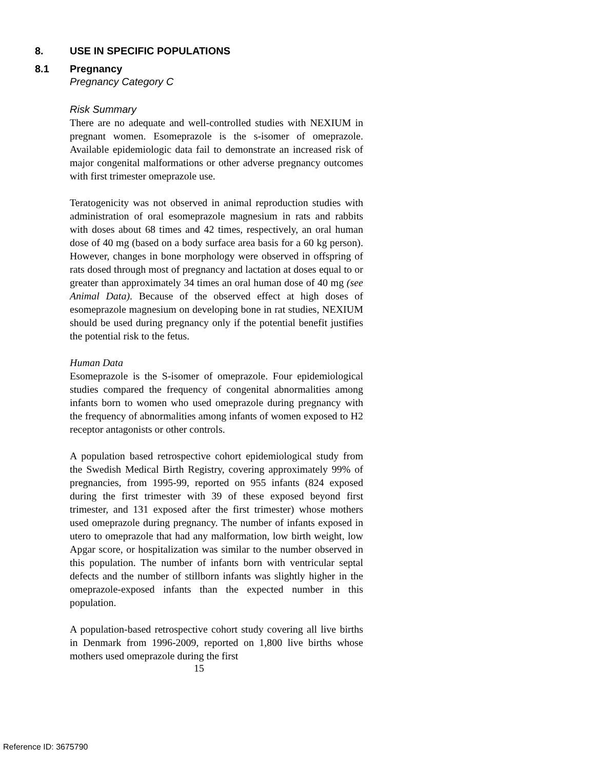8. USE IN SPECIFIC POPULATIONS
8.1 Pregnancy
Pregnancy Category C
Risk Summary
There are no adequate and well-controlled studies with NEXIUM in pregnant women. Esomeprazole is the s-isomer of omeprazole. Available epidemiologic data fail to demonstrate an increased risk of major congenital malformations or other adverse pregnancy outcomes with first trimester omeprazole use.
Teratogenicity was not observed in animal reproduction studies with administration of oral esomeprazole magnesium in rats and rabbits with doses about 68 times and 42 times, respectively, an oral human dose of 40 mg (based on a body surface area basis for a 60 kg person). However, changes in bone morphology were observed in offspring of rats dosed through most of pregnancy and lactation at doses equal to or greater than approximately 34 times an oral human dose of 40 mg (see Animal Data). Because of the observed effect at high doses of esomeprazole magnesium on developing bone in rat studies, NEXIUM should be used during pregnancy only if the potential benefit justifies the potential risk to the fetus.
Human Data
Esomeprazole is the S-isomer of omeprazole. Four epidemiological studies compared the frequency of congenital abnormalities among infants born to women who used omeprazole during pregnancy with the frequency of abnormalities among infants of women exposed to H2 receptor antagonists or other controls.
A population based retrospective cohort epidemiological study from the Swedish Medical Birth Registry, covering approximately 99% of pregnancies, from 1995-99, reported on 955 infants (824 exposed during the first trimester with 39 of these exposed beyond first trimester, and 131 exposed after the first trimester) whose mothers used omeprazole during pregnancy. The number of infants exposed in utero to omeprazole that had any malformation, low birth weight, low Apgar score, or hospitalization was similar to the number observed in this population. The number of infants born with ventricular septal defects and the number of stillborn infants was slightly higher in the omeprazole-exposed infants than the expected number in this population.
A population-based retrospective cohort study covering all live births in Denmark from 1996-2009, reported on 1,800 live births whose mothers used omeprazole during the first
15
Reference ID: 3675790